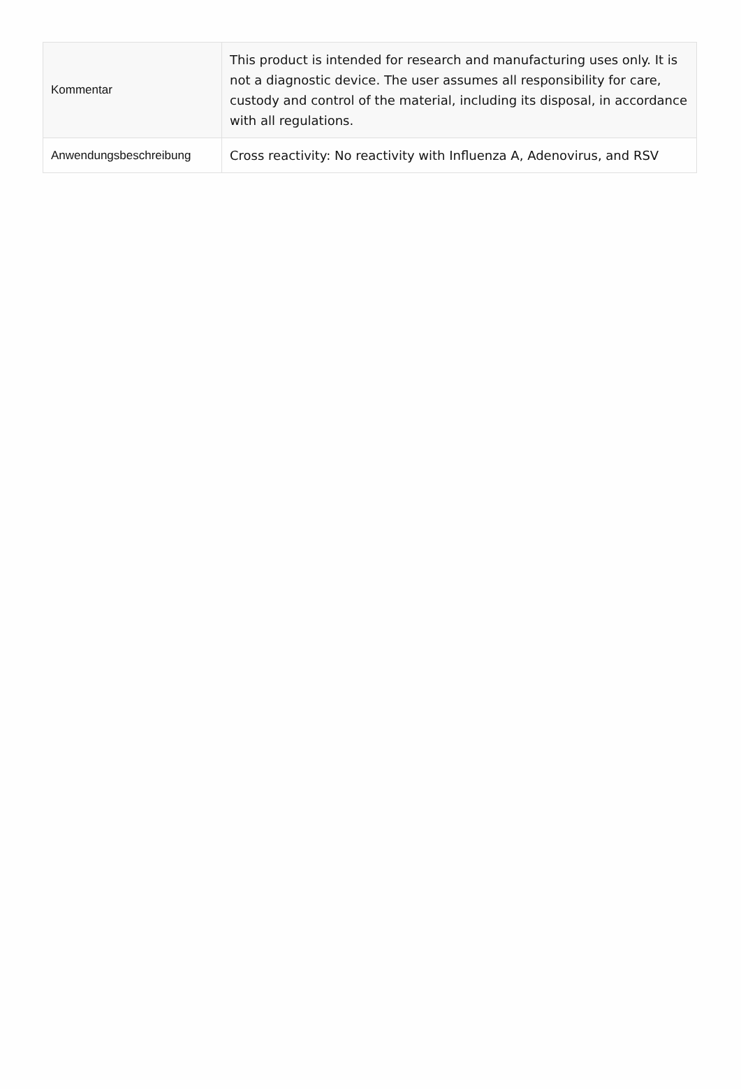| Kommentar | This product is intended for research and manufacturing uses only. It is not a diagnostic device. The user assumes all responsibility for care, custody and control of the material, including its disposal, in accordance with all regulations. |
| Anwendungsbeschreibung | Cross reactivity: No reactivity with Influenza A, Adenovirus, and RSV |